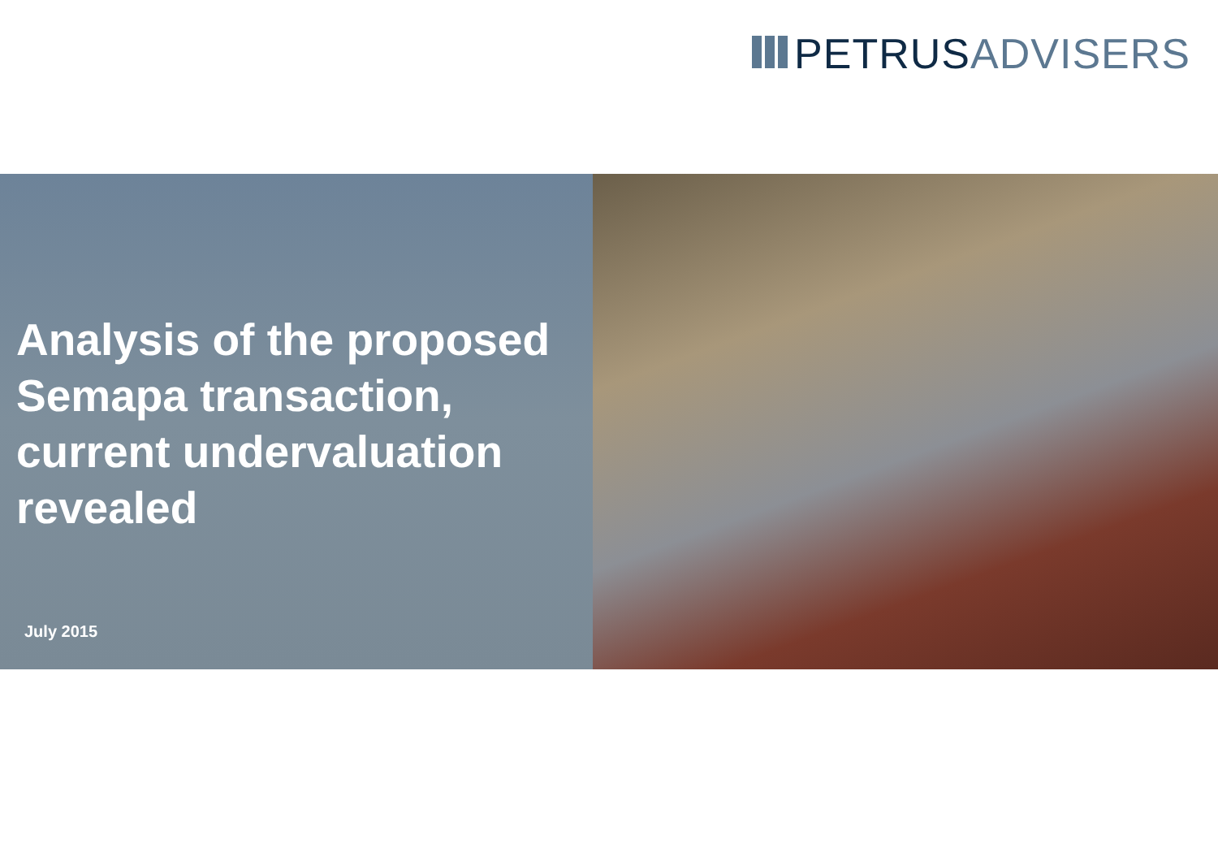PETRUS ADVISERS
Analysis of the proposed Semapa transaction, current undervaluation revealed
July 2015